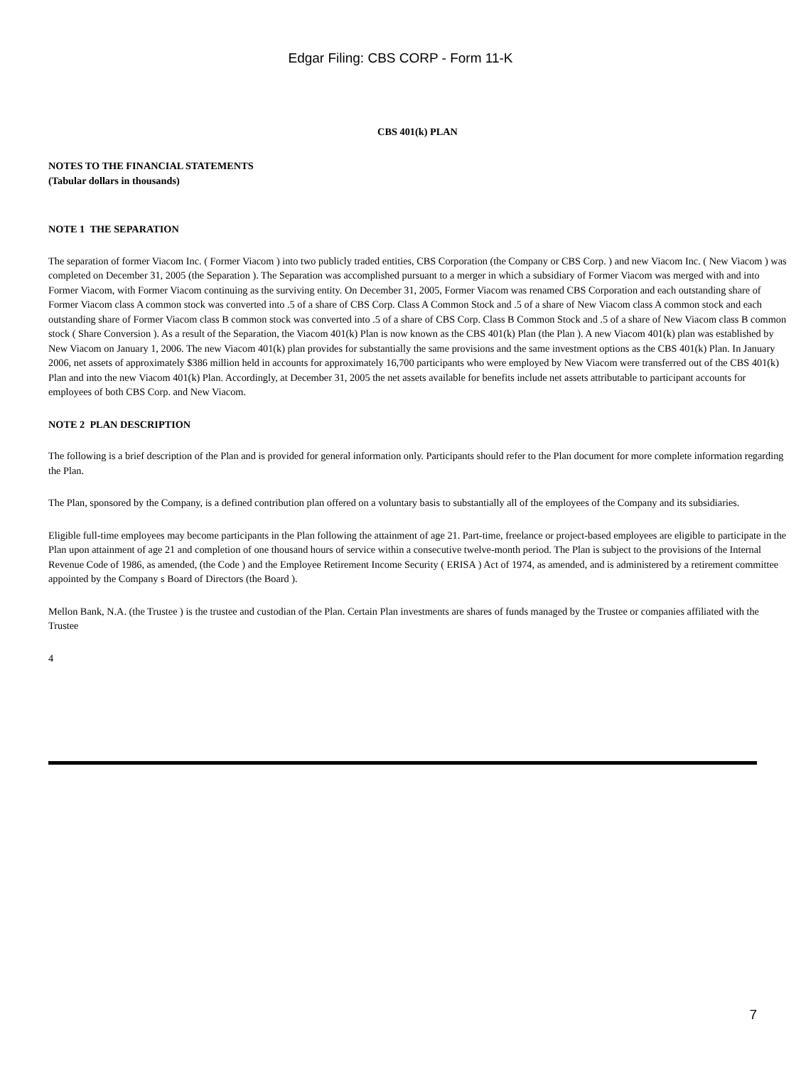Edgar Filing: CBS CORP - Form 11-K
CBS 401(k) PLAN
NOTES TO THE FINANCIAL STATEMENTS
(Tabular dollars in thousands)
NOTE 1 THE SEPARATION
The separation of former Viacom Inc. ( Former Viacom ) into two publicly traded entities, CBS Corporation (the Company or CBS Corp. ) and new Viacom Inc. ( New Viacom ) was completed on December 31, 2005 (the Separation ). The Separation was accomplished pursuant to a merger in which a subsidiary of Former Viacom was merged with and into Former Viacom, with Former Viacom continuing as the surviving entity. On December 31, 2005, Former Viacom was renamed CBS Corporation and each outstanding share of Former Viacom class A common stock was converted into .5 of a share of CBS Corp. Class A Common Stock and .5 of a share of New Viacom class A common stock and each outstanding share of Former Viacom class B common stock was converted into .5 of a share of CBS Corp. Class B Common Stock and .5 of a share of New Viacom class B common stock ( Share Conversion ). As a result of the Separation, the Viacom 401(k) Plan is now known as the CBS 401(k) Plan (the Plan ). A new Viacom 401(k) plan was established by New Viacom on January 1, 2006. The new Viacom 401(k) plan provides for substantially the same provisions and the same investment options as the CBS 401(k) Plan. In January 2006, net assets of approximately $386 million held in accounts for approximately 16,700 participants who were employed by New Viacom were transferred out of the CBS 401(k) Plan and into the new Viacom 401(k) Plan. Accordingly, at December 31, 2005 the net assets available for benefits include net assets attributable to participant accounts for employees of both CBS Corp. and New Viacom.
NOTE 2 PLAN DESCRIPTION
The following is a brief description of the Plan and is provided for general information only. Participants should refer to the Plan document for more complete information regarding the Plan.
The Plan, sponsored by the Company, is a defined contribution plan offered on a voluntary basis to substantially all of the employees of the Company and its subsidiaries.
Eligible full-time employees may become participants in the Plan following the attainment of age 21. Part-time, freelance or project-based employees are eligible to participate in the Plan upon attainment of age 21 and completion of one thousand hours of service within a consecutive twelve-month period. The Plan is subject to the provisions of the Internal Revenue Code of 1986, as amended, (the Code ) and the Employee Retirement Income Security ( ERISA ) Act of 1974, as amended, and is administered by a retirement committee appointed by the Company s Board of Directors (the Board ).
Mellon Bank, N.A. (the Trustee ) is the trustee and custodian of the Plan. Certain Plan investments are shares of funds managed by the Trustee or companies affiliated with the Trustee
4
7